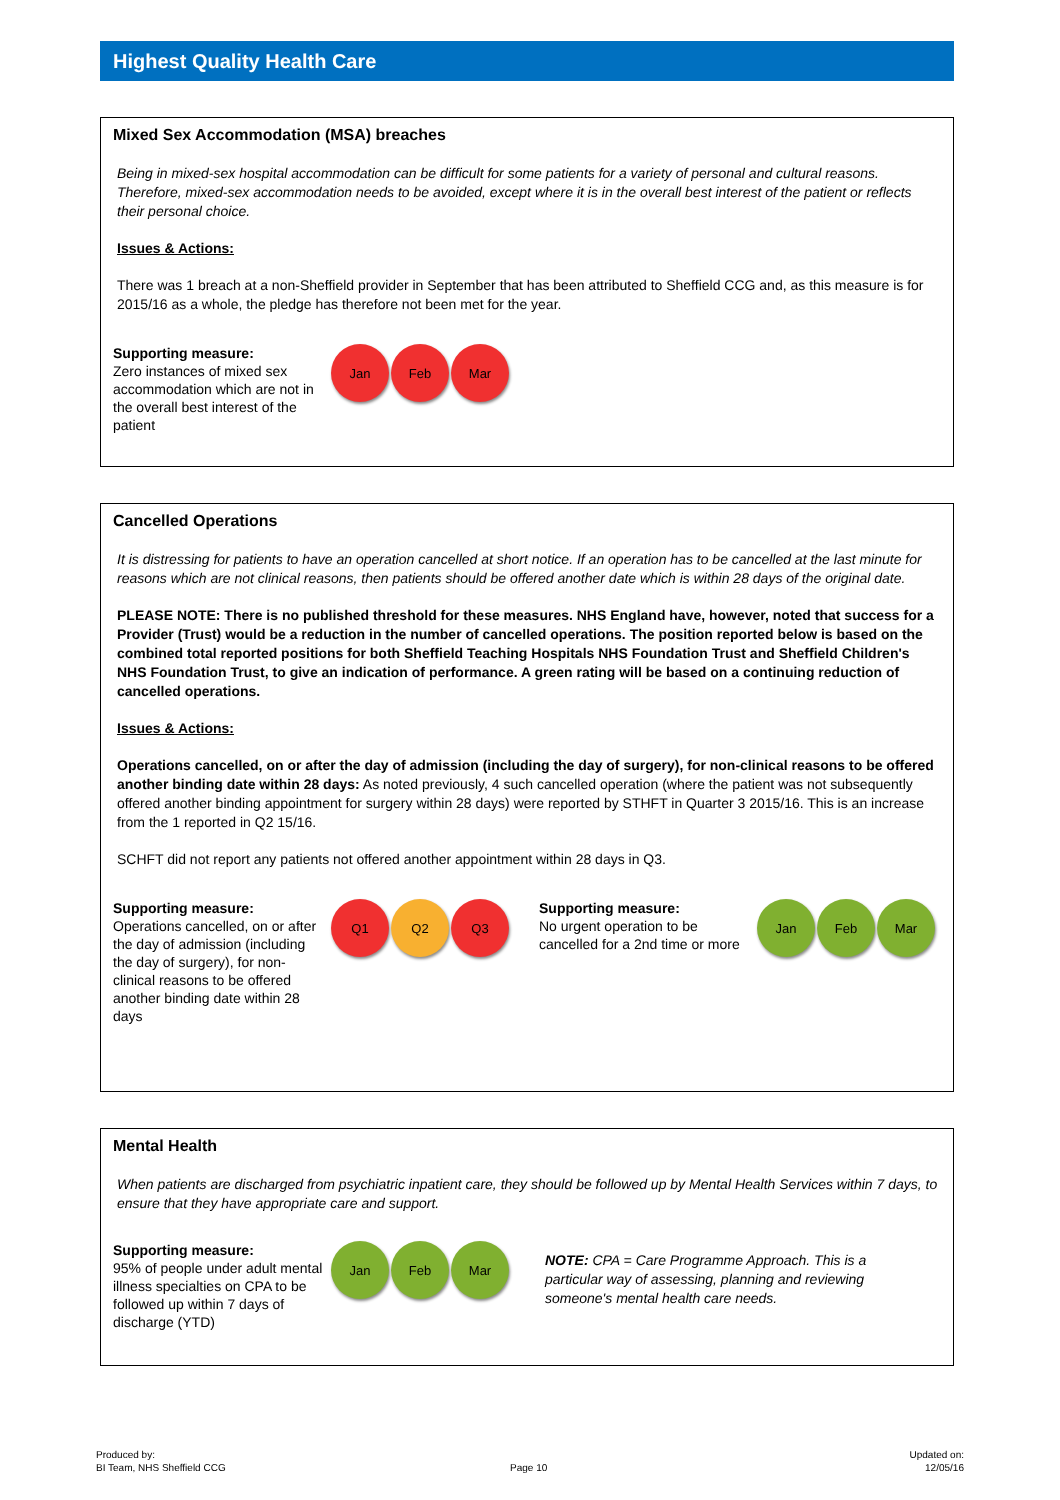Highest Quality Health Care
Mixed Sex Accommodation (MSA) breaches
Being in mixed-sex hospital accommodation can be difficult for some patients for a variety of personal and cultural reasons. Therefore, mixed-sex accommodation needs to be avoided, except where it is in the overall best interest of the patient or reflects their personal choice.
Issues & Actions:
There was 1 breach at a non-Sheffield provider in September that has been attributed to Sheffield CCG and, as this measure is for 2015/16 as a whole, the pledge has therefore not been met for the year.
Supporting measure:
Zero instances of mixed sex accommodation which are not in the overall best interest of the patient
Jan Feb Mar
Cancelled Operations
It is distressing for patients to have an operation cancelled at short notice. If an operation has to be cancelled at the last minute for reasons which are not clinical reasons, then patients should be offered another date which is within 28 days of the original date.
PLEASE NOTE: There is no published threshold for these measures. NHS England have, however, noted that success for a Provider (Trust) would be a reduction in the number of cancelled operations. The position reported below is based on the combined total reported positions for both Sheffield Teaching Hospitals NHS Foundation Trust and Sheffield Children's NHS Foundation Trust, to give an indication of performance. A green rating will be based on a continuing reduction of cancelled operations.
Issues & Actions:
Operations cancelled, on or after the day of admission (including the day of surgery), for non-clinical reasons to be offered another binding date within 28 days: As noted previously, 4 such cancelled operation (where the patient was not subsequently offered another binding appointment for surgery within 28 days) were reported by STHFT in Quarter 3 2015/16. This is an increase from the 1 reported in Q2 15/16.
SCHFT did not report any patients not offered another appointment within 28 days in Q3.
Supporting measure:
Operations cancelled, on or after the day of admission (including the day of surgery), for non-clinical reasons to be offered another binding date within 28 days
Q1 Q2 Q3
Supporting measure:
No urgent operation to be cancelled for a 2nd time or more
Jan Feb Mar
Mental Health
When patients are discharged from psychiatric inpatient care, they should be followed up by Mental Health Services within 7 days, to ensure that they have appropriate care and support.
Supporting measure:
95% of people under adult mental illness specialties on CPA to be followed up within 7 days of discharge (YTD)
Jan Feb Mar
NOTE: CPA = Care Programme Approach. This is a particular way of assessing, planning and reviewing someone's mental health care needs.
Produced by:
BI Team, NHS Sheffield CCG
Page 10
Updated on:
12/05/16